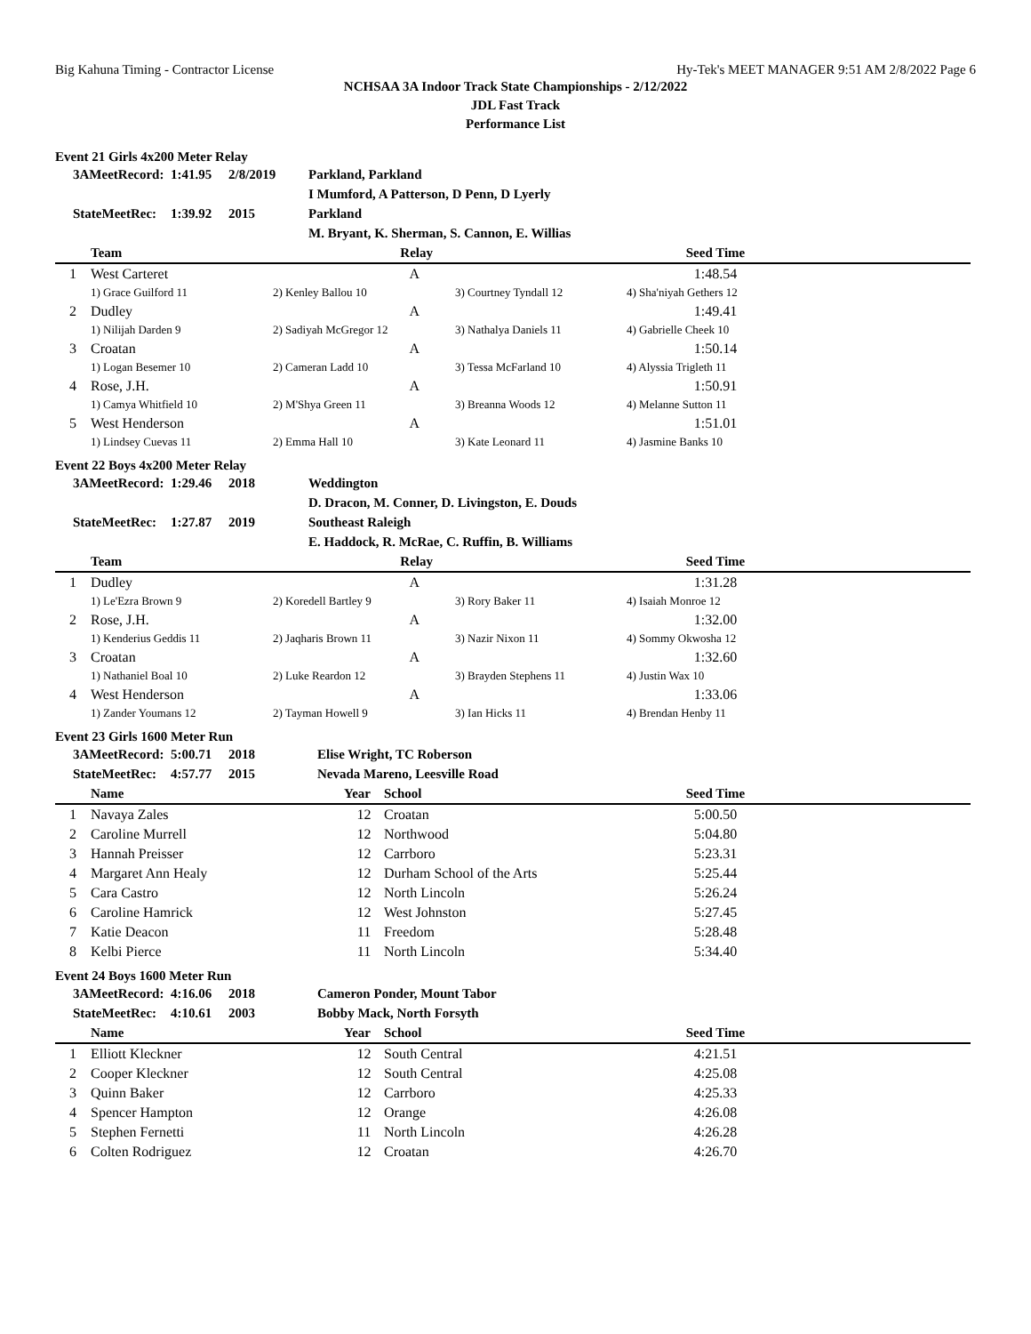Big Kahuna Timing - Contractor License Hy-Tek's MEET MANAGER 9:51 AM 2/8/2022 Page 6
NCHSAA 3A Indoor Track State Championships - 2/12/2022
JDL Fast Track
Performance List
Event 21 Girls 4x200 Meter Relay
| | 3AMeetRecord: | 1:41.95 | 2/8/2019 | Parkland, Parkland I Mumford, A Patterson, D Penn, D Lyerly |
| | StateMeetRec: | 1:39.92 | 2015 | Parkland M. Bryant, K. Sherman, S. Cannon, E. Willias |
| | Team | Relay | | Seed Time | |
| --- | --- | --- | --- | --- | --- |
| 1 | West Carteret | A | | 1:48.54 | |
| | 1) Grace Guilford 11 | 2) Kenley Ballou 10 | 3) Courtney Tyndall 12 | 4) Sha'niyah Gethers 12 | |
| 2 | Dudley | A | | 1:49.41 | |
| | 1) Nilijah Darden 9 | 2) Sadiyah McGregor 12 | 3) Nathalya Daniels 11 | 4) Gabrielle Cheek 10 | |
| 3 | Croatan | A | | 1:50.14 | |
| | 1) Logan Besemer 10 | 2) Cameran Ladd 10 | 3) Tessa McFarland 10 | 4) Alyssia Trigleth 11 | |
| 4 | Rose, J.H. | A | | 1:50.91 | |
| | 1) Camya Whitfield 10 | 2) M'Shya Green 11 | 3) Breanna Woods 12 | 4) Melanne Sutton 11 | |
| 5 | West Henderson | A | | 1:51.01 | |
| | 1) Lindsey Cuevas 11 | 2) Emma Hall 10 | 3) Kate Leonard 11 | 4) Jasmine Banks 10 | |
Event 22 Boys 4x200 Meter Relay
| | 3AMeetRecord: | 1:29.46 | 2018 | Weddington D. Dracon, M. Conner, D. Livingston, E. Douds |
| | StateMeetRec: | 1:27.87 | 2019 | Southeast Raleigh E. Haddock, R. McRae, C. Ruffin, B. Williams |
| | Team | Relay | | Seed Time | |
| --- | --- | --- | --- | --- | --- |
| 1 | Dudley | A | | 1:31.28 | |
| | 1) Le'Ezra Brown 9 | 2) Koredell Bartley 9 | 3) Rory Baker 11 | 4) Isaiah Monroe 12 | |
| 2 | Rose, J.H. | A | | 1:32.00 | |
| | 1) Kenderius Geddis 11 | 2) Jaqharis Brown 11 | 3) Nazir Nixon 11 | 4) Sommy Okwosha 12 | |
| 3 | Croatan | A | | 1:32.60 | |
| | 1) Nathaniel Boal 10 | 2) Luke Reardon 12 | 3) Brayden Stephens 11 | 4) Justin Wax 10 | |
| 4 | West Henderson | A | | 1:33.06 | |
| | 1) Zander Youmans 12 | 2) Tayman Howell 9 | 3) Ian Hicks 11 | 4) Brendan Henby 11 | |
Event 23 Girls 1600 Meter Run
| | 3AMeetRecord: | 5:00.71 | 2018 | Elise Wright, TC Roberson |
| | StateMeetRec: | 4:57.77 | 2015 | Nevada Mareno, Leesville Road |
| | Name | Year | School | Seed Time | |
| --- | --- | --- | --- | --- | --- |
| 1 | Navaya Zales | 12 | Croatan | 5:00.50 | |
| 2 | Caroline Murrell | 12 | Northwood | 5:04.80 | |
| 3 | Hannah Preisser | 12 | Carrboro | 5:23.31 | |
| 4 | Margaret Ann Healy | 12 | Durham School of the Arts | 5:25.44 | |
| 5 | Cara Castro | 12 | North Lincoln | 5:26.24 | |
| 6 | Caroline Hamrick | 12 | West Johnston | 5:27.45 | |
| 7 | Katie Deacon | 11 | Freedom | 5:28.48 | |
| 8 | Kelbi Pierce | 11 | North Lincoln | 5:34.40 | |
Event 24 Boys 1600 Meter Run
| | 3AMeetRecord: | 4:16.06 | 2018 | Cameron Ponder, Mount Tabor |
| | StateMeetRec: | 4:10.61 | 2003 | Bobby Mack, North Forsyth |
| | Name | Year | School | Seed Time | |
| --- | --- | --- | --- | --- | --- |
| 1 | Elliott Kleckner | 12 | South Central | 4:21.51 | |
| 2 | Cooper Kleckner | 12 | South Central | 4:25.08 | |
| 3 | Quinn Baker | 12 | Carrboro | 4:25.33 | |
| 4 | Spencer Hampton | 12 | Orange | 4:26.08 | |
| 5 | Stephen Fernetti | 11 | North Lincoln | 4:26.28 | |
| 6 | Colten Rodriguez | 12 | Croatan | 4:26.70 | |